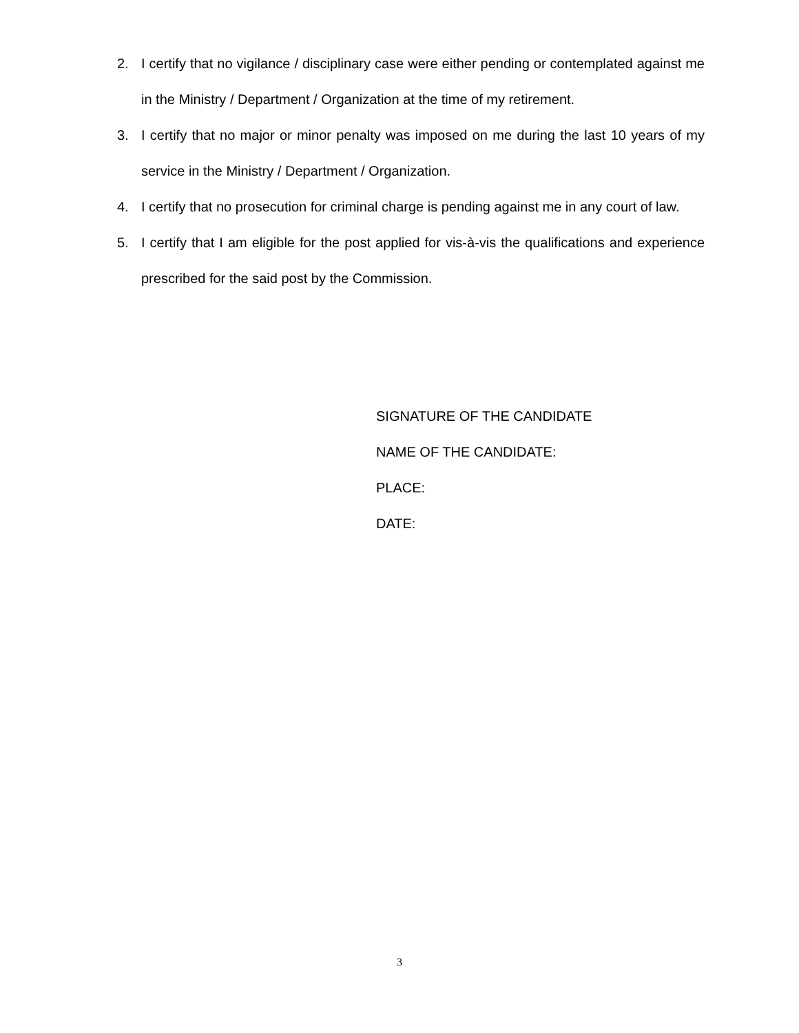2. I certify that no vigilance / disciplinary case were either pending or contemplated against me in the Ministry / Department / Organization at the time of my retirement.
3. I certify that no major or minor penalty was imposed on me during the last 10 years of my service in the Ministry / Department / Organization.
4. I certify that no prosecution for criminal charge is pending against me in any court of law.
5. I certify that I am eligible for the post applied for vis-à-vis the qualifications and experience prescribed for the said post by the Commission.
SIGNATURE OF THE CANDIDATE
NAME OF THE CANDIDATE:
PLACE:
DATE:
3